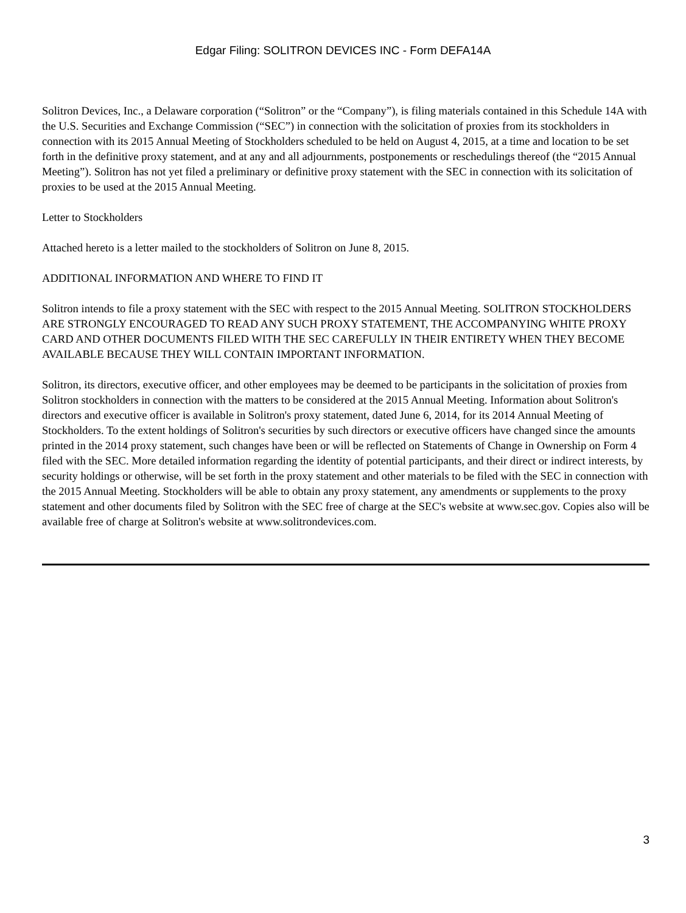Edgar Filing: SOLITRON DEVICES INC - Form DEFA14A
Solitron Devices, Inc., a Delaware corporation (“Solitron” or the “Company”), is filing materials contained in this Schedule 14A with the U.S. Securities and Exchange Commission (“SEC”) in connection with the solicitation of proxies from its stockholders in connection with its 2015 Annual Meeting of Stockholders scheduled to be held on August 4, 2015, at a time and location to be set forth in the definitive proxy statement, and at any and all adjournments, postponements or reschedulings thereof (the “2015 Annual Meeting”). Solitron has not yet filed a preliminary or definitive proxy statement with the SEC in connection with its solicitation of proxies to be used at the 2015 Annual Meeting.
Letter to Stockholders
Attached hereto is a letter mailed to the stockholders of Solitron on June 8, 2015.
ADDITIONAL INFORMATION AND WHERE TO FIND IT
Solitron intends to file a proxy statement with the SEC with respect to the 2015 Annual Meeting. SOLITRON STOCKHOLDERS ARE STRONGLY ENCOURAGED TO READ ANY SUCH PROXY STATEMENT, THE ACCOMPANYING WHITE PROXY CARD AND OTHER DOCUMENTS FILED WITH THE SEC CAREFULLY IN THEIR ENTIRETY WHEN THEY BECOME AVAILABLE BECAUSE THEY WILL CONTAIN IMPORTANT INFORMATION.
Solitron, its directors, executive officer, and other employees may be deemed to be participants in the solicitation of proxies from Solitron stockholders in connection with the matters to be considered at the 2015 Annual Meeting. Information about Solitron's directors and executive officer is available in Solitron's proxy statement, dated June 6, 2014, for its 2014 Annual Meeting of Stockholders. To the extent holdings of Solitron's securities by such directors or executive officers have changed since the amounts printed in the 2014 proxy statement, such changes have been or will be reflected on Statements of Change in Ownership on Form 4 filed with the SEC. More detailed information regarding the identity of potential participants, and their direct or indirect interests, by security holdings or otherwise, will be set forth in the proxy statement and other materials to be filed with the SEC in connection with the 2015 Annual Meeting. Stockholders will be able to obtain any proxy statement, any amendments or supplements to the proxy statement and other documents filed by Solitron with the SEC free of charge at the SEC's website at www.sec.gov. Copies also will be available free of charge at Solitron's website at www.solitrondevices.com.
3